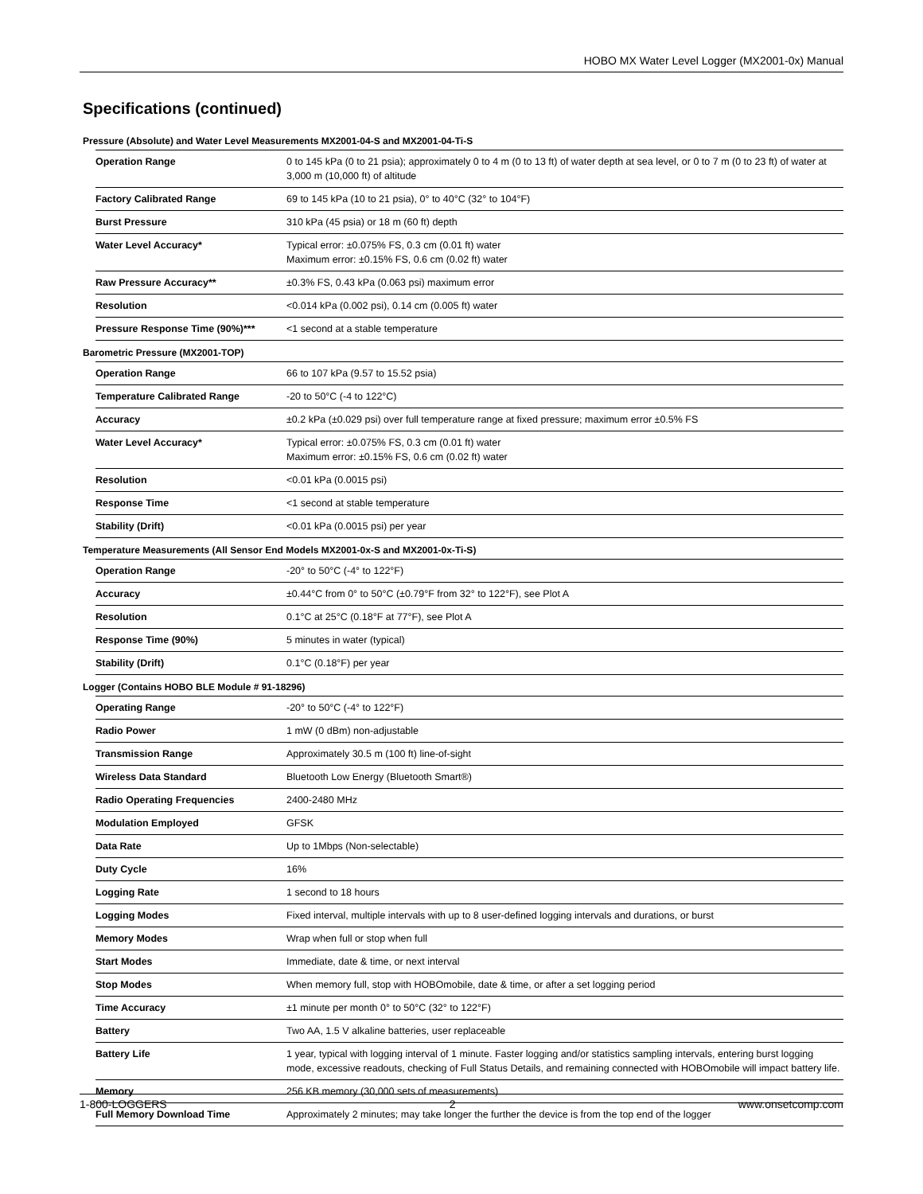HOBO MX Water Level Logger (MX2001-0x) Manual
Specifications (continued)
Pressure (Absolute) and Water Level Measurements MX2001-04-S and MX2001-04-Ti-S
| Operation Range | 0 to 145 kPa (0 to 21 psia); approximately 0 to 4 m (0 to 13 ft) of water depth at sea level, or 0 to 7 m (0 to 23 ft) of water at 3,000 m (10,000 ft) of altitude |
| Factory Calibrated Range | 69 to 145 kPa (10 to 21 psia), 0° to 40°C (32° to 104°F) |
| Burst Pressure | 310 kPa (45 psia) or 18 m (60 ft) depth |
| Water Level Accuracy* | Typical error: ±0.075% FS, 0.3 cm (0.01 ft) water Maximum error: ±0.15% FS, 0.6 cm (0.02 ft) water |
| Raw Pressure Accuracy** | ±0.3% FS, 0.43 kPa (0.063 psi) maximum error |
| Resolution | <0.014 kPa (0.002 psi), 0.14 cm (0.005 ft) water |
| Pressure Response Time (90%)*** | <1 second at a stable temperature |
Barometric Pressure (MX2001-TOP)
| Operation Range | 66 to 107 kPa (9.57 to 15.52 psia) |
| Temperature Calibrated Range | -20 to 50°C (-4 to 122°C) |
| Accuracy | ±0.2 kPa (±0.029 psi) over full temperature range at fixed pressure; maximum error ±0.5% FS |
| Water Level Accuracy* | Typical error: ±0.075% FS, 0.3 cm (0.01 ft) water Maximum error: ±0.15% FS, 0.6 cm (0.02 ft) water |
| Resolution | <0.01 kPa (0.0015 psi) |
| Response Time | <1 second at stable temperature |
| Stability (Drift) | <0.01 kPa (0.0015 psi) per year |
Temperature Measurements (All Sensor End Models MX2001-0x-S and MX2001-0x-Ti-S)
| Operation Range | -20° to 50°C (-4° to 122°F) |
| Accuracy | ±0.44°C from 0° to 50°C (±0.79°F from 32° to 122°F), see Plot A |
| Resolution | 0.1°C at 25°C (0.18°F at 77°F), see Plot A |
| Response Time (90%) | 5 minutes in water (typical) |
| Stability (Drift) | 0.1°C (0.18°F) per year |
Logger (Contains HOBO BLE Module # 91-18296)
| Operating Range | -20° to 50°C (-4° to 122°F) |
| Radio Power | 1 mW (0 dBm) non-adjustable |
| Transmission Range | Approximately 30.5 m (100 ft) line-of-sight |
| Wireless Data Standard | Bluetooth Low Energy (Bluetooth Smart®) |
| Radio Operating Frequencies | 2400-2480 MHz |
| Modulation Employed | GFSK |
| Data Rate | Up to 1Mbps (Non-selectable) |
| Duty Cycle | 16% |
| Logging Rate | 1 second to 18 hours |
| Logging Modes | Fixed interval, multiple intervals with up to 8 user-defined logging intervals and durations, or burst |
| Memory Modes | Wrap when full or stop when full |
| Start Modes | Immediate, date & time, or next interval |
| Stop Modes | When memory full, stop with HOBOmobile, date & time, or after a set logging period |
| Time Accuracy | ±1 minute per month 0° to 50°C (32° to 122°F) |
| Battery | Two AA, 1.5 V alkaline batteries, user replaceable |
| Battery Life | 1 year, typical with logging interval of 1 minute. Faster logging and/or statistics sampling intervals, entering burst logging mode, excessive readouts, checking of Full Status Details, and remaining connected with HOBOmobile will impact battery life. |
| Memory | 256 KB memory (30,000 sets of measurements) |
| Full Memory Download Time | Approximately 2 minutes; may take longer the further the device is from the top end of the logger |
1-800-LOGGERS 2 www.onsetcomp.com